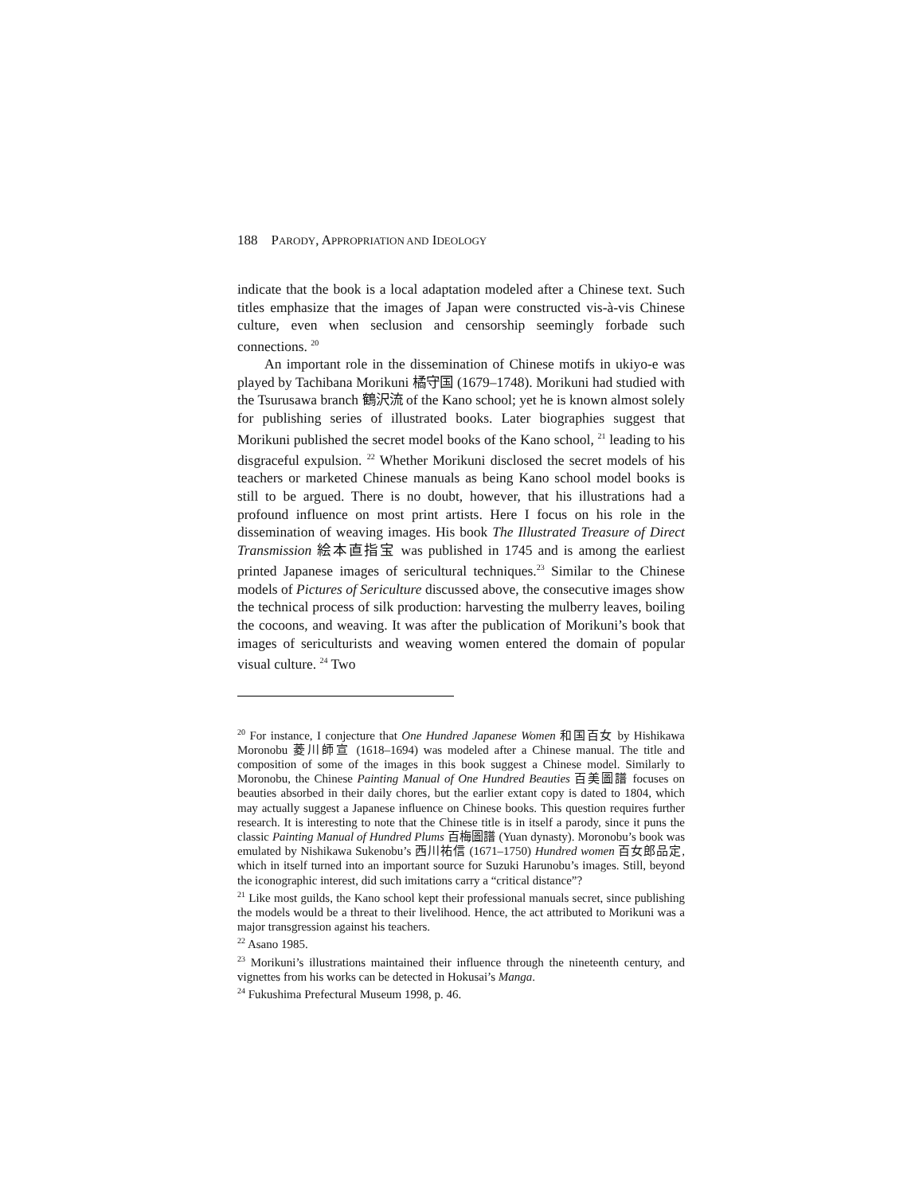188 PARODY, APPROPRIATION AND IDEOLOGY
indicate that the book is a local adaptation modeled after a Chinese text. Such titles emphasize that the images of Japan were constructed vis-à-vis Chinese culture, even when seclusion and censorship seemingly forbade such connections. <sup>20</sup>
An important role in the dissemination of Chinese motifs in ukiyo-e was played by Tachibana Morikuni 橘守国 (1679–1748). Morikuni had studied with the Tsurusawa branch 鶴沢流 of the Kano school; yet he is known almost solely for publishing series of illustrated books. Later biographies suggest that Morikuni published the secret model books of the Kano school, <sup>21</sup> leading to his disgraceful expulsion. <sup>22</sup> Whether Morikuni disclosed the secret models of his teachers or marketed Chinese manuals as being Kano school model books is still to be argued. There is no doubt, however, that his illustrations had a profound influence on most print artists. Here I focus on his role in the dissemination of weaving images. His book The Illustrated Treasure of Direct Transmission 絵本直指宝 was published in 1745 and is among the earliest printed Japanese images of sericultural techniques.<sup>23</sup> Similar to the Chinese models of Pictures of Sericulture discussed above, the consecutive images show the technical process of silk production: harvesting the mulberry leaves, boiling the cocoons, and weaving. It was after the publication of Morikuni’s book that images of sericulturists and weaving women entered the domain of popular visual culture. <sup>24</sup> Two
<sup>20</sup> For instance, I conjecture that One Hundred Japanese Women 和国百女 by Hishikawa Moronobu 菱川師宣 (1618–1694) was modeled after a Chinese manual. The title and composition of some of the images in this book suggest a Chinese model. Similarly to Moronobu, the Chinese Painting Manual of One Hundred Beauties 百美圖譜 focuses on beauties absorbed in their daily chores, but the earlier extant copy is dated to 1804, which may actually suggest a Japanese influence on Chinese books. This question requires further research. It is interesting to note that the Chinese title is in itself a parody, since it puns the classic Painting Manual of Hundred Plums 百梅圖譜 (Yuan dynasty). Moronobu’s book was emulated by Nishikawa Sukenobu’s 西川祐信 (1671–1750) Hundred women 百女郎品定, which in itself turned into an important source for Suzuki Harunobu’s images. Still, beyond the iconographic interest, did such imitations carry a “critical distance”?
<sup>21</sup> Like most guilds, the Kano school kept their professional manuals secret, since publishing the models would be a threat to their livelihood. Hence, the act attributed to Morikuni was a major transgression against his teachers.
<sup>22</sup> Asano 1985.
<sup>23</sup> Morikuni’s illustrations maintained their influence through the nineteenth century, and vignettes from his works can be detected in Hokusai’s Manga.
<sup>24</sup> Fukushima Prefectural Museum 1998, p. 46.